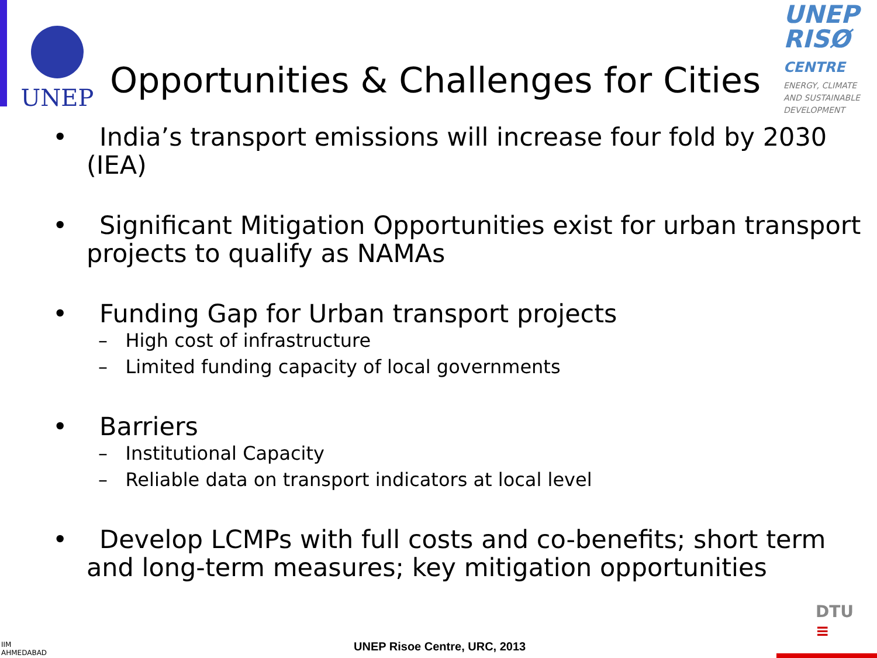UNEP
Opportunities & Challenges for Cities
UNEP
RISØ
CENTRE
ENERGY, CLIMATE AND SUSTAINABLE DEVELOPMENT
• India’s transport emissions will increase four fold by 2030 (IEA)
• Significant Mitigation Opportunities exist for urban transport projects to qualify as NAMAs
• Funding Gap for Urban transport projects
– High cost of infrastructure
– Limited funding capacity of local governments
• Barriers
– Institutional Capacity
– Reliable data on transport indicators at local level
• Develop LCMPs with full costs and co-benefits; short term and long-term measures; key mitigation opportunities
IIM
AHMEDABAD
UNEP Risoe Centre, URC, 2013
DTU
≡